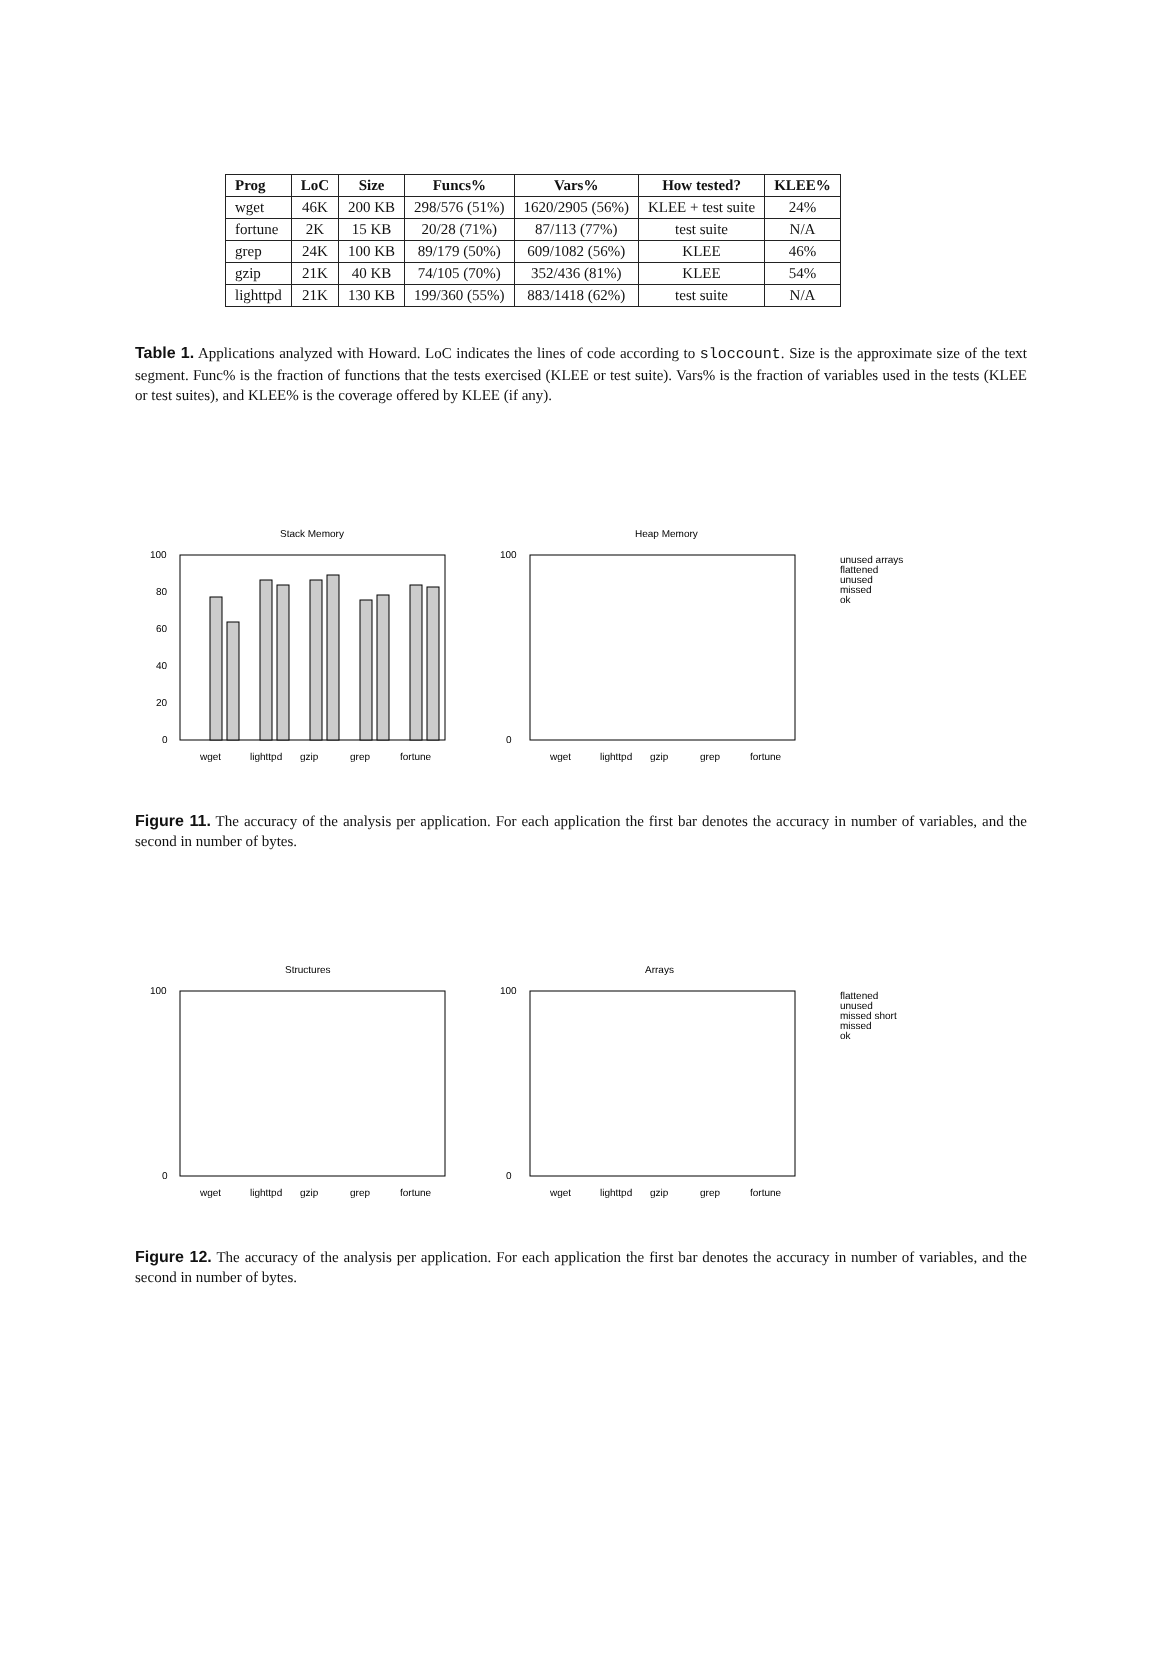| Prog | LoC | Size | Funcs% | Vars% | How tested? | KLEE% |
| --- | --- | --- | --- | --- | --- | --- |
| wget | 46K | 200 KB | 298/576 (51%) | 1620/2905 (56%) | KLEE + test suite | 24% |
| fortune | 2K | 15 KB | 20/28 (71%) | 87/113 (77%) | test suite | N/A |
| grep | 24K | 100 KB | 89/179 (50%) | 609/1082 (56%) | KLEE | 46% |
| gzip | 21K | 40 KB | 74/105 (70%) | 352/436 (81%) | KLEE | 54% |
| lighttpd | 21K | 130 KB | 199/360 (55%) | 883/1418 (62%) | test suite | N/A |
Table 1. Applications analyzed with Howard. LoC indicates the lines of code according to sloccount. Size is the approximate size of the text segment. Func% is the fraction of functions that the tests exercised (KLEE or test suite). Vars% is the fraction of variables used in the tests (KLEE or test suites), and KLEE% is the coverage offered by KLEE (if any).
Stack Memory
100
80
60
40
20
0
wget
lighttpd
gzip
grep
fortune
Heap Memory
100
0
unused arrays
flattened
unused
missed
ok
wget
lighttpd
gzip
grep
fortune
Figure 11. The accuracy of the analysis per application. For each application the first bar denotes the accuracy in number of variables, and the second in number of bytes.
Structures
100
0
wget
lighttpd
gzip
grep
fortune
Arrays
100
0
flattened
unused
missed short
missed
ok
wget
lighttpd
gzip
grep
fortune
Figure 12. The accuracy of the analysis per application. For each application the first bar denotes the accuracy in number of variables, and the second in number of bytes.